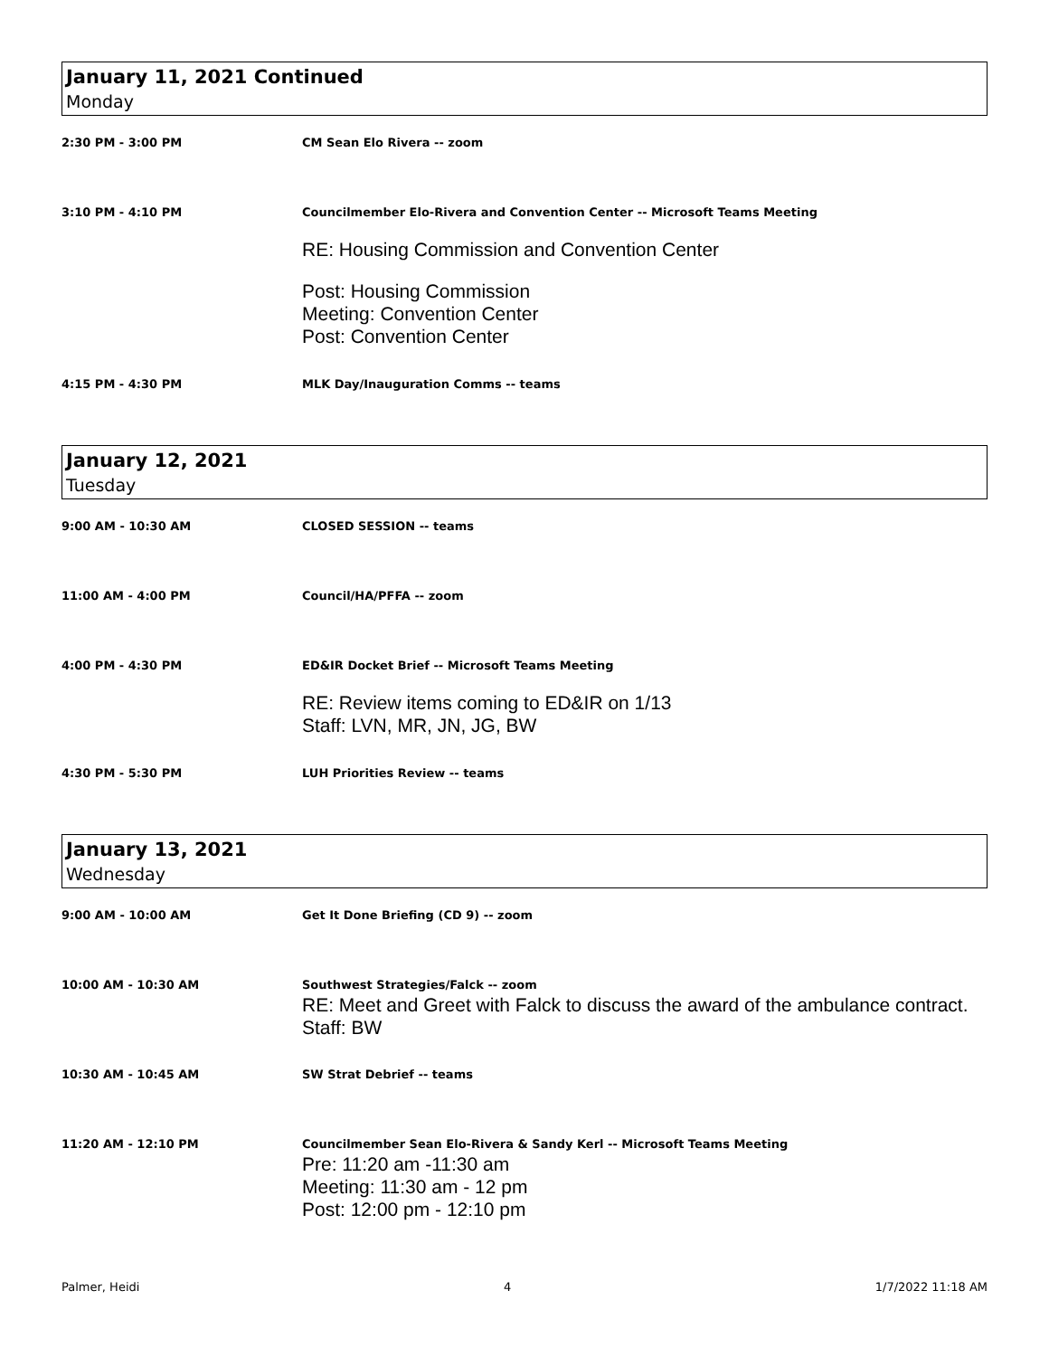January 11, 2021 Continued
Monday
2:30 PM - 3:00 PM CM Sean Elo Rivera -- zoom
3:10 PM - 4:10 PM Councilmember Elo-Rivera and Convention Center -- Microsoft Teams Meeting
RE: Housing Commission and Convention Center
Post: Housing Commission
Meeting: Convention Center
Post: Convention Center
4:15 PM - 4:30 PM MLK Day/Inauguration Comms -- teams
January 12, 2021
Tuesday
9:00 AM - 10:30 AM CLOSED SESSION -- teams
11:00 AM - 4:00 PM Council/HA/PFFA -- zoom
4:00 PM - 4:30 PM ED&IR Docket Brief -- Microsoft Teams Meeting
RE: Review items coming to ED&IR on 1/13
Staff: LVN, MR, JN, JG, BW
4:30 PM - 5:30 PM LUH Priorities Review -- teams
January 13, 2021
Wednesday
9:00 AM - 10:00 AM Get It Done Briefing (CD 9) -- zoom
10:00 AM - 10:30 AM Southwest Strategies/Falck -- zoom
RE: Meet and Greet with Falck to discuss the award of the ambulance contract.
Staff: BW
10:30 AM - 10:45 AM SW Strat Debrief -- teams
11:20 AM - 12:10 PM Councilmember Sean Elo-Rivera & Sandy Kerl -- Microsoft Teams Meeting
Pre: 11:20 am -11:30 am
Meeting: 11:30 am - 12 pm
Post: 12:00 pm - 12:10 pm
Palmer, Heidi 4 1/7/2022 11:18 AM